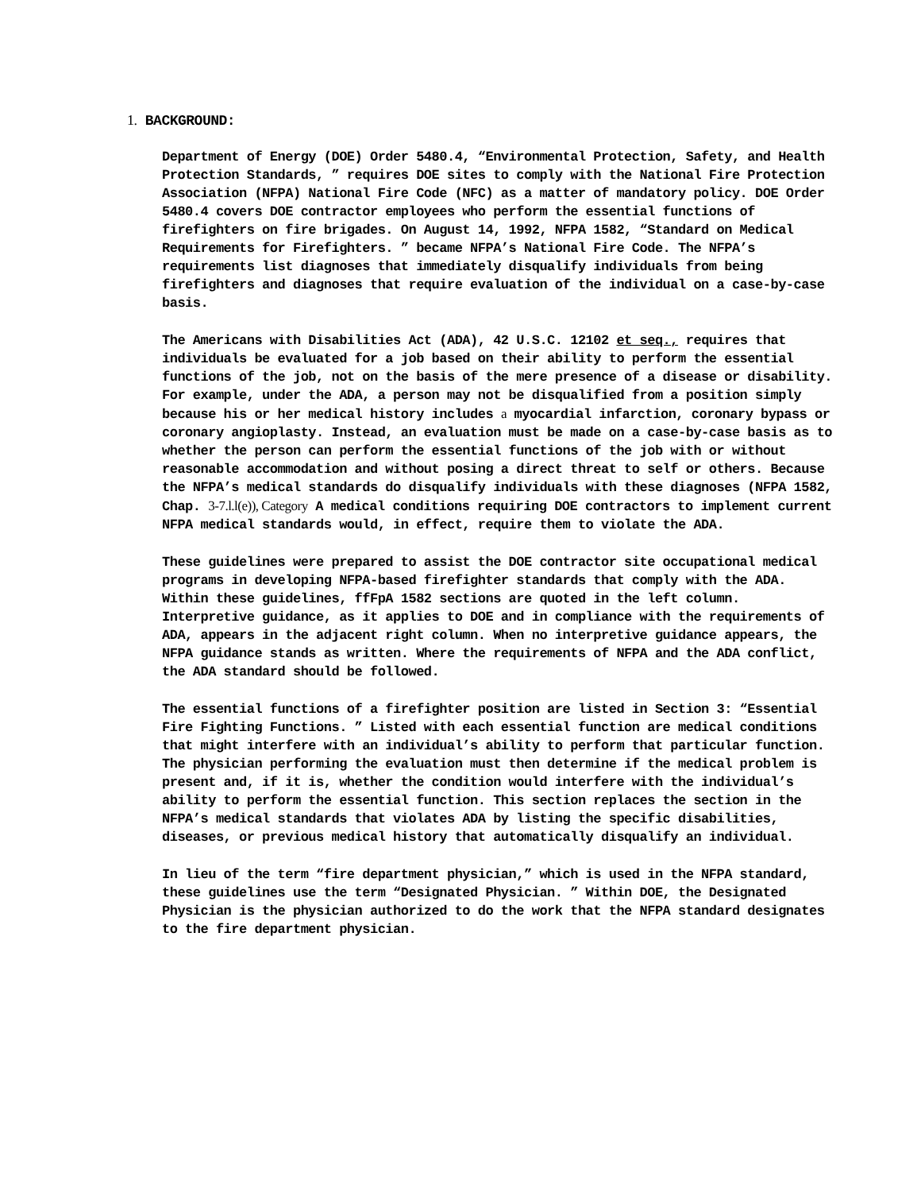1. BACKGROUND:
Department of Energy (DOE) Order 5480.4, “Environmental Protection, Safety, and Health Protection Standards, ” requires DOE sites to comply with the National Fire Protection Association (NFPA) National Fire Code (NFC) as a matter of mandatory policy. DOE Order 5480.4 covers DOE contractor employees who perform the essential functions of firefighters on fire brigades. On August 14, 1992, NFPA 1582, “Standard on Medical Requirements for Firefighters. ” became NFPA’s National Fire Code. The NFPA’s requirements list diagnoses that immediately disqualify individuals from being firefighters and diagnoses that require evaluation of the individual on a case-by-case basis.
The Americans with Disabilities Act (ADA), 42 U.S.C. 12102 et seq., requires that individuals be evaluated for a job based on their ability to perform the essential functions of the job, not on the basis of the mere presence of a disease or disability. For example, under the ADA, a person may not be disqualified from a position simply because his or her medical history includes a myocardial infarction, coronary bypass or coronary angioplasty. Instead, an evaluation must be made on a case-by-case basis as to whether the person can perform the essential functions of the job with or without reasonable accommodation and without posing a direct threat to self or others. Because the NFPA’s medical standards do disqualify individuals with these diagnoses (NFPA 1582, Chap. 3-7.l.l(e)), Category A medical conditions requiring DOE contractors to implement current NFPA medical standards would, in effect, require them to violate the ADA.
These guidelines were prepared to assist the DOE contractor site occupational medical programs in developing NFPA-based firefighter standards that comply with the ADA. Within these guidelines, ffFpA 1582 sections are quoted in the left column. Interpretive guidance, as it applies to DOE and in compliance with the requirements of ADA, appears in the adjacent right column. When no interpretive guidance appears, the NFPA guidance stands as written. Where the requirements of NFPA and the ADA conflict, the ADA standard should be followed.
The essential functions of a firefighter position are listed in Section 3: “Essential Fire Fighting Functions. ” Listed with each essential function are medical conditions that might interfere with an individual’s ability to perform that particular function. The physician performing the evaluation must then determine if the medical problem is present and, if it is, whether the condition would interfere with the individual’s ability to perform the essential function. This section replaces the section in the NFPA’s medical standards that violates ADA by listing the specific disabilities, diseases, or previous medical history that automatically disqualify an individual.
In lieu of the term “fire department physician,” which is used in the NFPA standard, these guidelines use the term “Designated Physician. ” Within DOE, the Designated Physician is the physician authorized to do the work that the NFPA standard designates to the fire department physician.